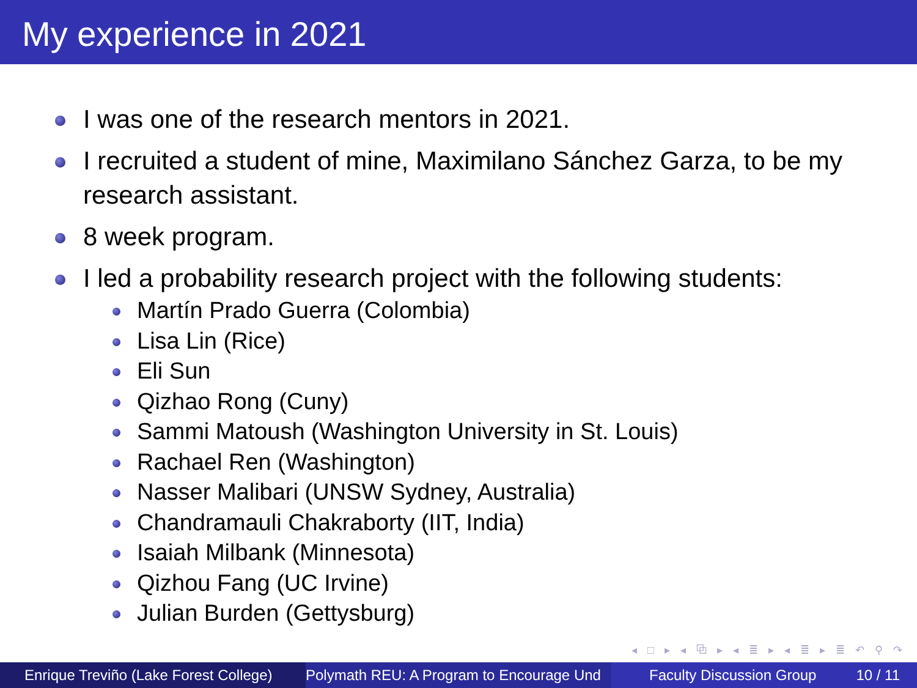My experience in 2021
I was one of the research mentors in 2021.
I recruited a student of mine, Maximilano Sánchez Garza, to be my research assistant.
8 week program.
I led a probability research project with the following students:
Martín Prado Guerra (Colombia)
Lisa Lin (Rice)
Eli Sun
Qizhao Rong (Cuny)
Sammi Matoush (Washington University in St. Louis)
Rachael Ren (Washington)
Nasser Malibari (UNSW Sydney, Australia)
Chandramauli Chakraborty (IIT, India)
Isaiah Milbank (Minnesota)
Qizhou Fang (UC Irvine)
Julian Burden (Gettysburg)
◂ □ ▸ ◂ ⧉ ▸ ◂ ≣ ▸ ◂ ≣ ▸ ≣ ↶ ⚲ ↷
Enrique Treviño (Lake Forest College)
Polymath REU: A Program to Encourage Und Faculty Discussion Group 10 / 11